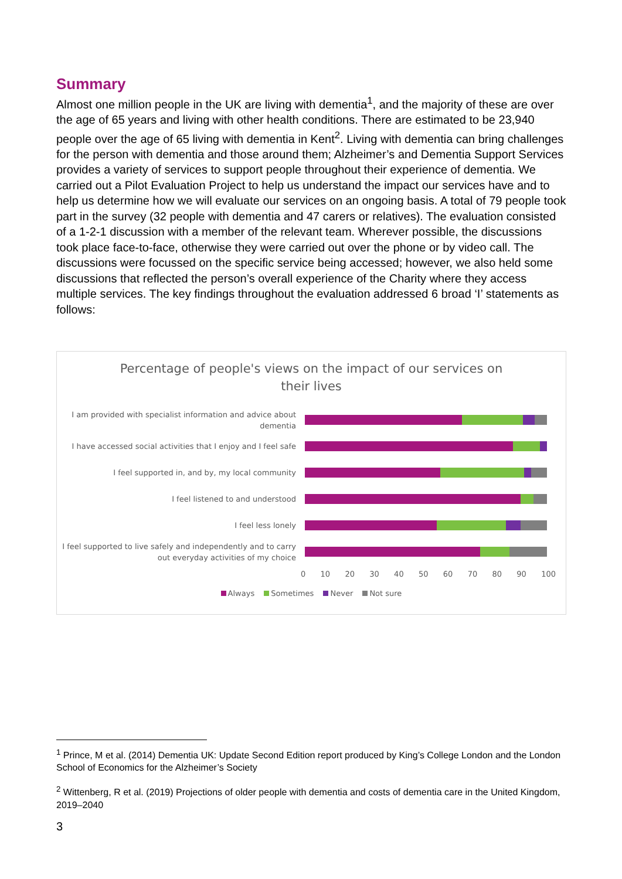Summary
Almost one million people in the UK are living with dementia<sup>1</sup>, and the majority of these are over the age of 65 years and living with other health conditions. There are estimated to be 23,940 people over the age of 65 living with dementia in Kent<sup>2</sup>. Living with dementia can bring challenges for the person with dementia and those around them; Alzheimer’s and Dementia Support Services provides a variety of services to support people throughout their experience of dementia. We carried out a Pilot Evaluation Project to help us understand the impact our services have and to help us determine how we will evaluate our services on an ongoing basis. A total of 79 people took part in the survey (32 people with dementia and 47 carers or relatives). The evaluation consisted of a 1-2-1 discussion with a member of the relevant team. Wherever possible, the discussions took place face-to-face, otherwise they were carried out over the phone or by video call. The discussions were focussed on the specific service being accessed; however, we also held some discussions that reflected the person’s overall experience of the Charity where they access multiple services. The key findings throughout the evaluation addressed 6 broad ‘I’ statements as follows:
Percentage of people's views on the impact of our services on their lives
I am provided with specialist information and advice about dementia
I have accessed social activities that I enjoy and I feel safe
I feel supported in, and by, my local community
I feel listened to and understood
I feel less lonely
I feel supported to live safely and independently and to carry out everyday activities of my choice
0 10 20 30 40 50 60 70 80 90 100
Always Sometimes Never Not sure
<sup>1</sup> Prince, M et al. (2014) Dementia UK: Update Second Edition report produced by King’s College London and the London School of Economics for the Alzheimer’s Society
<sup>2</sup> Wittenberg, R et al. (2019) Projections of older people with dementia and costs of dementia care in the United Kingdom, 2019–2040
3